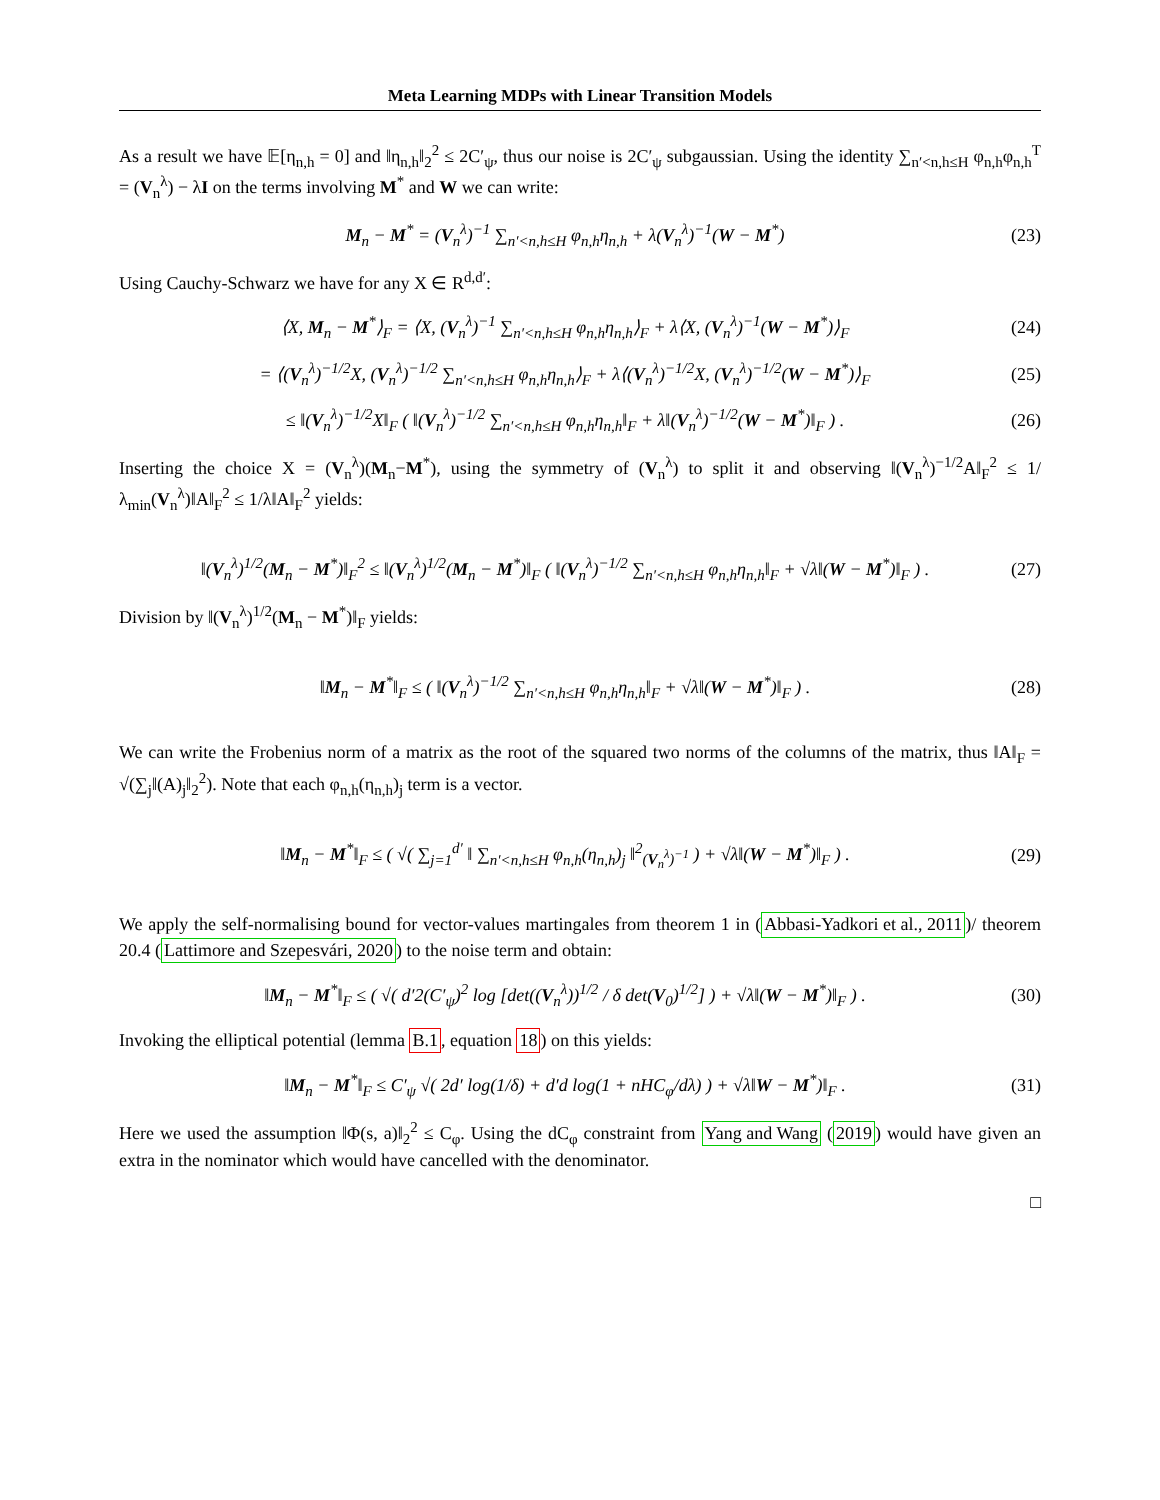Meta Learning MDPs with Linear Transition Models
As a result we have 𝔼[η<sub>n,h</sub> = 0] and ‖η<sub>n,h</sub>‖<sub>2</sub><sup>2</sup> ≤ 2C′<sub>ψ</sub>, thus our noise is 2C′<sub>ψ</sub> subgaussian. Using the identity ∑<sub>n′<n,h≤H</sub> φ<sub>n,h</sub>φ<sub>n,h</sub><sup>T</sup> = (V<sub>n</sub><sup>λ</sup>) − λI on the terms involving M<sup>*</sup> and W we can write:
M<sub>n</sub> − M<sup>*</sup> = (V<sub>n</sub><sup>λ</sup>)<sup>−1</sup> ∑<sub>n′<n,h≤H</sub> φ<sub>n,h</sub>η<sub>n,h</sub> + λ(V<sub>n</sub><sup>λ</sup>)<sup>−1</sup>(W − M<sup>*</sup>)
(23)
Using Cauchy-Schwarz we have for any X ∈ R<sup>d,d′</sup>:
⟨X, M<sub>n</sub> − M<sup>*</sup>⟩<sub>F</sub> = ⟨X, (V<sub>n</sub><sup>λ</sup>)<sup>−1</sup> ∑<sub>n′<n,h≤H</sub> φ<sub>n,h</sub>η<sub>n,h</sub>⟩<sub>F</sub> + λ⟨X, (V<sub>n</sub><sup>λ</sup>)<sup>−1</sup>(W − M<sup>*</sup>)⟩<sub>F</sub>
(24)
= ⟨(V<sub>n</sub><sup>λ</sup>)<sup>−1/2</sup>X, (V<sub>n</sub><sup>λ</sup>)<sup>−1/2</sup> ∑<sub>n′<n,h≤H</sub> φ<sub>n,h</sub>η<sub>n,h</sub>⟩<sub>F</sub> + λ⟨(V<sub>n</sub><sup>λ</sup>)<sup>−1/2</sup>X, (V<sub>n</sub><sup>λ</sup>)<sup>−1/2</sup>(W − M<sup>*</sup>)⟩<sub>F</sub>
(25)
≤ ‖(V<sub>n</sub><sup>λ</sup>)<sup>−1/2</sup>X‖<sub>F</sub> ( ‖(V<sub>n</sub><sup>λ</sup>)<sup>−1/2</sup> ∑<sub>n′<n,h≤H</sub> φ<sub>n,h</sub>η<sub>n,h</sub>‖<sub>F</sub> + λ‖(V<sub>n</sub><sup>λ</sup>)<sup>−1/2</sup>(W − M<sup>*</sup>)‖<sub>F</sub> ) .
(26)
Inserting the choice X = (V<sub>n</sub><sup>λ</sup>)(M<sub>n</sub>−M<sup>*</sup>), using the symmetry of (V<sub>n</sub><sup>λ</sup>) to split it and observing ‖(V<sub>n</sub><sup>λ</sup>)<sup>−1/2</sup>A‖<sub>F</sub><sup>2</sup> ≤ 1/λ<sub>min</sub>(V<sub>n</sub><sup>λ</sup>)‖A‖<sub>F</sub><sup>2</sup> ≤ 1/λ‖A‖<sub>F</sub><sup>2</sup> yields:
‖(V<sub>n</sub><sup>λ</sup>)<sup>1/2</sup>(M<sub>n</sub> − M<sup>*</sup>)‖<sub>F</sub><sup>2</sup> ≤ ‖(V<sub>n</sub><sup>λ</sup>)<sup>1/2</sup>(M<sub>n</sub> − M<sup>*</sup>)‖<sub>F</sub> ( ‖(V<sub>n</sub><sup>λ</sup>)<sup>−1/2</sup> ∑<sub>n′<n,h≤H</sub> φ<sub>n,h</sub>η<sub>n,h</sub>‖<sub>F</sub> + √λ‖(W − M<sup>*</sup>)‖<sub>F</sub> ) .
(27)
Division by ‖(V<sub>n</sub><sup>λ</sup>)<sup>1/2</sup>(M<sub>n</sub> − M<sup>*</sup>)‖<sub>F</sub> yields:
‖M<sub>n</sub> − M<sup>*</sup>‖<sub>F</sub> ≤ ( ‖(V<sub>n</sub><sup>λ</sup>)<sup>−1/2</sup> ∑<sub>n′<n,h≤H</sub> φ<sub>n,h</sub>η<sub>n,h</sub>‖<sub>F</sub> + √λ‖(W − M<sup>*</sup>)‖<sub>F</sub> ) .
(28)
We can write the Frobenius norm of a matrix as the root of the squared two norms of the columns of the matrix, thus ‖A‖<sub>F</sub> = √(∑<sub>j</sub>‖(A)<sub>j</sub>‖<sub>2</sub><sup>2</sup>). Note that each φ<sub>n,h</sub>(η<sub>n,h</sub>)<sub>j</sub> term is a vector.
‖M<sub>n</sub> − M<sup>*</sup>‖<sub>F</sub> ≤ ( √( ∑<sub>j=1</sub><sup>d′</sup> ‖ ∑<sub>n′<n,h≤H</sub> φ<sub>n,h</sub>(η<sub>n,h</sub>)<sub>j</sub> ‖<sup>2</sup><sub>(V<sub>n</sub><sup>λ</sup>)<sup>−1</sup></sub> ) + √λ‖(W − M<sup>*</sup>)‖<sub>F</sub> ) .
(29)
We apply the self-normalising bound for vector-values martingales from theorem 1 in (Abbasi-Yadkori et al., 2011)/ theorem 20.4 (Lattimore and Szepesvári, 2020) to the noise term and obtain:
‖M<sub>n</sub> − M<sup>*</sup>‖<sub>F</sub> ≤ ( √( d′2(C′<sub>ψ</sub>)<sup>2</sup> log [det((V<sub>n</sub><sup>λ</sup>))<sup>1/2</sup> / δ det(V<sub>0</sub>)<sup>1/2</sup>] ) + √λ‖(W − M<sup>*</sup>)‖<sub>F</sub> ) .
(30)
Invoking the elliptical potential (lemma B.1, equation 18) on this yields:
‖M<sub>n</sub> − M<sup>*</sup>‖<sub>F</sub> ≤ C′<sub>ψ</sub> √( 2d′ log(1/δ) + d′d log(1 + nHC<sub>φ</sub>/dλ) ) + √λ‖W − M<sup>*</sup>)‖<sub>F</sub> .
(31)
Here we used the assumption ‖Φ(s, a)‖<sub>2</sub><sup>2</sup> ≤ C<sub>φ</sub>. Using the dC<sub>φ</sub> constraint from Yang and Wang (2019) would have given an extra in the nominator which would have cancelled with the denominator.
□